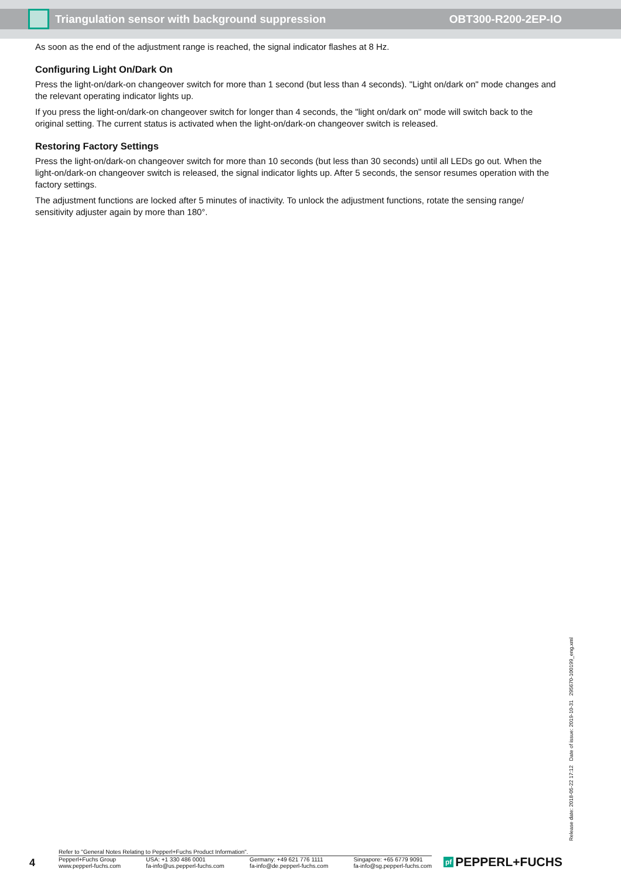Triangulation sensor with background suppression
OBT300-R200-2EP-IO
As soon as the end of the adjustment range is reached, the signal indicator flashes at 8 Hz.
Configuring Light On/Dark On
Press the light-on/dark-on changeover switch for more than 1 second (but less than 4 seconds). "Light on/dark on" mode changes and the relevant operating indicator lights up.
If you press the light-on/dark-on changeover switch for longer than 4 seconds, the "light on/dark on" mode will switch back to the original setting. The current status is activated when the light-on/dark-on changeover switch is released.
Restoring Factory Settings
Press the light-on/dark-on changeover switch for more than 10 seconds (but less than 30 seconds) until all LEDs go out. When the light-on/dark-on changeover switch is released, the signal indicator lights up. After 5 seconds, the sensor resumes operation with the factory settings.
The adjustment functions are locked after 5 minutes of inactivity. To unlock the adjustment functions, rotate the sensing range/ sensitivity adjuster again by more than 180°.
Release date: 2018-05-22 17:12 Date of issue: 2019-10-31 295670-100199_eng.xml
4
Refer to "General Notes Relating to Pepperl+Fuchs Product Information".
Pepperl+Fuchs Group
www.pepperl-fuchs.com
USA: +1 330 486 0001
fa-info@us.pepperl-fuchs.com
Germany: +49 621 776 1111
fa-info@de.pepperl-fuchs.com
Singapore: +65 6779 9091
fa-info@sg.pepperl-fuchs.com
pf PEPPERL+FUCHS